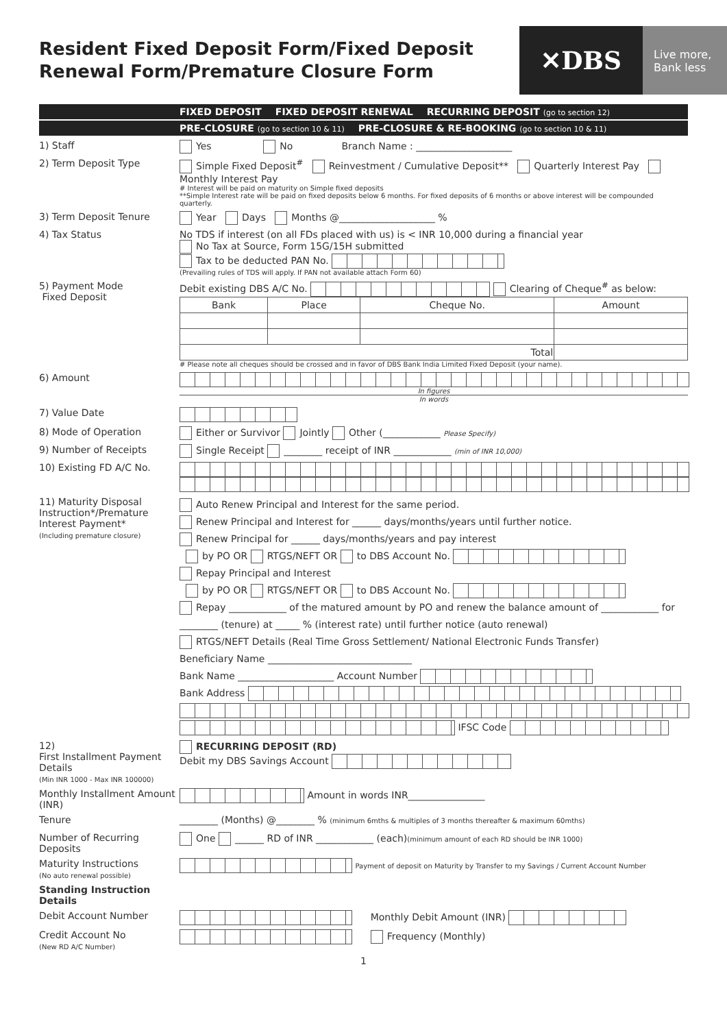Resident Fixed Deposit Form/Fixed Deposit
Renewal Form/Premature Closure Form
✕DBS
Live more,
Bank less
FIXED DEPOSIT FIXED DEPOSIT RENEWAL RECURRING DEPOSIT (go to section 12)
PRE-CLOSURE (go to section 10 & 11) PRE-CLOSURE & RE-BOOKING (go to section 10 & 11)
1) Staff Yes No Branch Name : ____________________
2) Term Deposit Type Simple Fixed Deposit<sup>#</sup> Reinvestment / Cumulative Deposit** Quarterly Interest Pay Monthly Interest Pay
# Interest will be paid on maturity on Simple fixed deposits
**Simple Interest rate will be paid on fixed deposits below 6 months. For fixed deposits of 6 months or above interest will be compounded quarterly.
3) Term Deposit Tenure Year Days Months @____________________ %
4) Tax Status No TDS if interest (on all FDs placed with us) is < INR 10,000 during a financial year
No Tax at Source, Form 15G/15H submitted
Tax to be deducted PAN No.
(Prevailing rules of TDS will apply. If PAN not available attach Form 60)
5) Payment Mode
Fixed Deposit
Debit existing DBS A/C No. Clearing of Cheque<sup>#</sup> as below:
| Bank | Place | Cheque No. | Amount |
| --- | --- | --- | --- |
| Total | | | |
# Please note all cheques should be crossed and in favor of DBS Bank India Limited Fixed Deposit (your name).
6) Amount
In figures
In words
7) Value Date
8) Mode of Operation Either or Survivor Jointly Other (____________ Please Specify)
9) Number of Receipts Single Receipt ________ receipt of INR ____________ (min of INR 10,000)
10) Existing FD A/C No.
11) Maturity Disposal Instruction*/Premature Interest Payment*
(Including premature closure)
Auto Renew Principal and Interest for the same period.
Renew Principal and Interest for ______ days/months/years until further notice.
Renew Principal for ______ days/months/years and pay interest
by PO OR RTGS/NEFT OR to DBS Account No.
Repay Principal and Interest
by PO OR RTGS/NEFT OR to DBS Account No.
Repay ____________ of the matured amount by PO and renew the balance amount of ____________ for ________ (tenure) at _____ % (interest rate) until further notice (auto renewal)
RTGS/NEFT Details (Real Time Gross Settlement/ National Electronic Funds Transfer)
Beneficiary Name ______________________________
Bank Name ____________________ Account Number
Bank Address
IFSC Code
12)
First Installment Payment Details
(Min INR 1000 - Max INR 100000)
RECURRING DEPOSIT (RD)
Debit my DBS Savings Account
Monthly Installment Amount (INR)
Amount in words INR________________
Tenure ________ (Months) @________ % (minimum 6mths & multiples of 3 months thereafter & maximum 60mths)
Number of Recurring Deposits
One ______ RD of INR ____________ (each)(minimum amount of each RD should be INR 1000)
Maturity Instructions
(No auto renewal possible)
Payment of deposit on Maturity by Transfer to my Savings / Current Account Number
Standing Instruction Details
Debit Account Number Monthly Debit Amount (INR)
Credit Account No
(New RD A/C Number)
Frequency (Monthly)
1